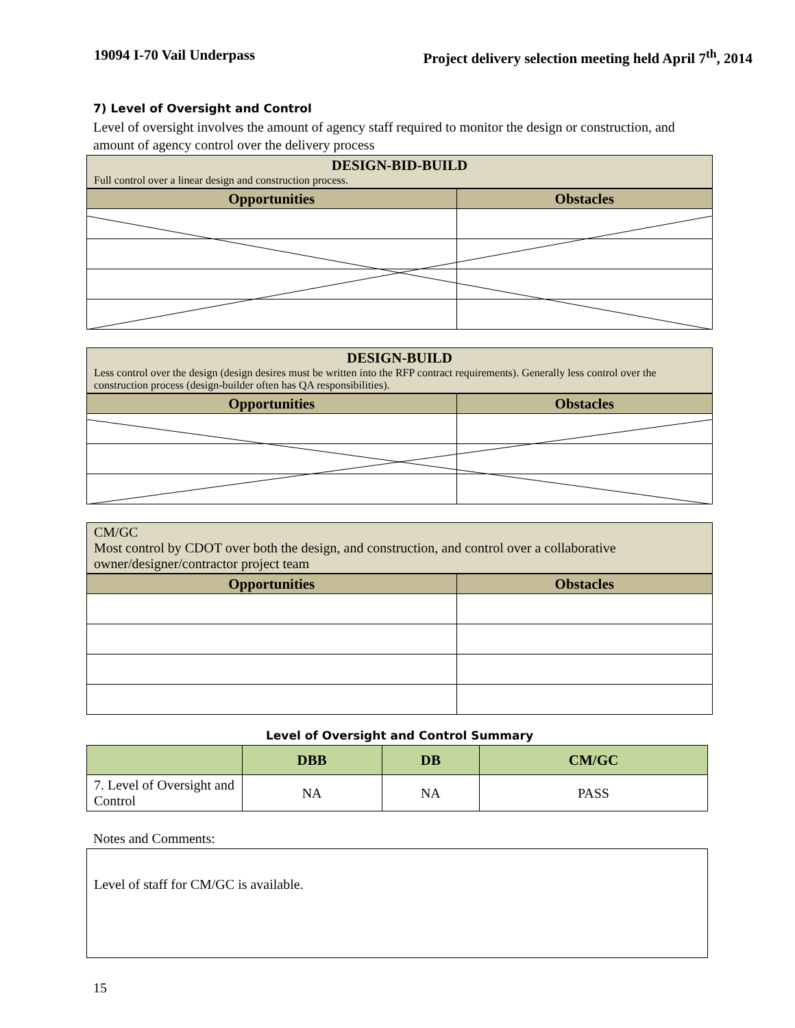19094 I-70 Vail Underpass Project delivery selection meeting held April 7<sup>th</sup>, 2014
7) Level of Oversight and Control
Level of oversight involves the amount of agency staff required to monitor the design or construction, and amount of agency control over the delivery process
DESIGN-BID-BUILD
Full control over a linear design and construction process.
| Opportunities | Obstacles |
| --- | --- |
DESIGN-BUILD
Less control over the design (design desires must be written into the RFP contract requirements). Generally less control over the construction process (design-builder often has QA responsibilities).
| Opportunities | Obstacles |
| --- | --- |
CM/GC
Most control by CDOT over both the design, and construction, and control over a collaborative owner/designer/contractor project team
| Opportunities | Obstacles |
| --- | --- |
Level of Oversight and Control Summary
| | DBB | DB | CM/GC |
| --- | --- | --- | --- |
| 7. Level of Oversight and Control | NA | NA | PASS |
Notes and Comments:
Level of staff for CM/GC is available.
15